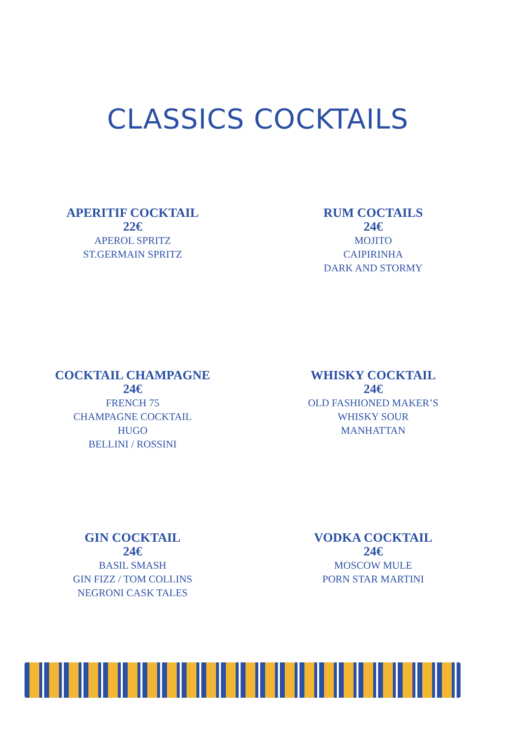CLASSICS COCKTAILS
APERITIF COCKTAIL
22€
APEROL SPRITZ
ST.GERMAIN SPRITZ
RUM COCTAILS
24€
MOJITO
CAIPIRINHA
DARK AND STORMY
COCKTAIL CHAMPAGNE
24€
FRENCH 75
CHAMPAGNE COCKTAIL
HUGO
BELLINI / ROSSINI
WHISKY COCKTAIL
24€
OLD FASHIONED MAKER’S
WHISKY SOUR
MANHATTAN
GIN COCKTAIL
24€
BASIL SMASH
GIN FIZZ / TOM COLLINS
NEGRONI CASK TALES
VODKA COCKTAIL
24€
MOSCOW MULE
PORN STAR MARTINI